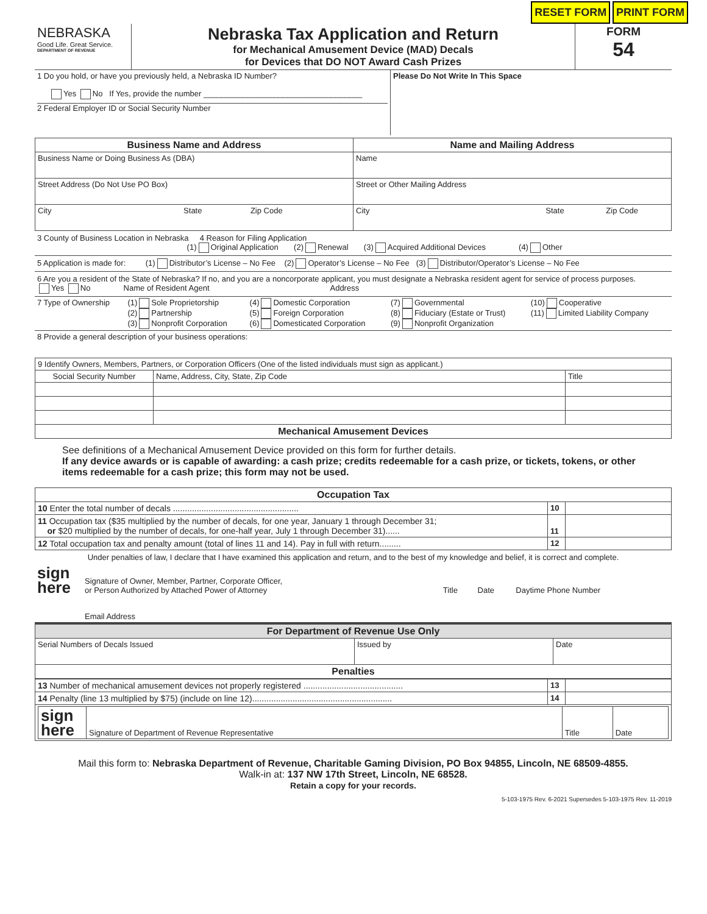RESET FORM PRINT FORM
| NEBRASKA Good Life. Great Service. DEPARTMENT OF REVENUE | Nebraska Tax Application and Return for Mechanical Amusement Device (MAD) Decals for Devices that DO NOT Award Cash Prizes | FORM 54 |
| 1 Do you hold, or have you previously held, a Nebraska ID Number? Yes No If Yes, provide the number ____________________________________ 2 Federal Employer ID or Social Security Number | Please Do Not Write In This Space |
| Business Name and Address | Name and Mailing Address |
| Business Name or Doing Business As (DBA) | Name |
| Street Address (Do Not Use PO Box) | Street or Other Mailing Address |
| City State Zip Code | City State Zip Code |
3 County of Business Location in Nebraska 4 Reason for Filing Application
(1) Original Application (2) Renewal (3) Acquired Additional Devices (4) Other
5 Application is made for: (1) Distributor’s License – No Fee (2) Operator’s License – No Fee (3) Distributor/Operator’s License – No Fee
6 Are you a resident of the State of Nebraska? If no, and you are a noncorporate applicant, you must designate a Nebraska resident agent for service of process purposes.
Yes No Name of Resident Agent Address
| 7 Type of Ownership | (1) Sole Proprietorship (2) Partnership (3) Nonprofit Corporation | (4) Domestic Corporation (5) Foreign Corporation (6) Domesticated Corporation | (7) Governmental (8) Fiduciary (Estate or Trust) (9) Nonprofit Organization | (10) Cooperative (11) Limited Liability Company |
8 Provide a general description of your business operations:
| 9 Identify Owners, Members, Partners, or Corporation Officers (One of the listed individuals must sign as applicant.) | | |
| Social Security Number | Name, Address, City, State, Zip Code | Title |
| Mechanical Amusement Devices | | |
See definitions of a Mechanical Amusement Device provided on this form for further details.
If any device awards or is capable of awarding: a cash prize; credits redeemable for a cash prize, or tickets, tokens, or other items redeemable for a cash prize; this form may not be used.
| Occupation Tax | | |
| 10 Enter the total number of decals ..................................................... | 10 | |
| 11 Occupation tax ($35 multiplied by the number of decals, for one year, January 1 through December 31; or $20 multiplied by the number of decals, for one-half year, July 1 through December 31)...... | 11 | |
| 12 Total occupation tax and penalty amount (total of lines 11 and 14). Pay in full with return......... | 12 | |
Under penalties of law, I declare that I have examined this application and return, and to the best of my knowledge and belief, it is correct and complete.
| sign here | Signature of Owner, Member, Partner, Corporate Officer, or Person Authorized by Attached Power of Attorney | Title | Date | Daytime Phone Number |
| | Email Address | | | |
| For Department of Revenue Use Only | | |
| Serial Numbers of Decals Issued | Issued by | Date |
| Penalties | | |
| 13 Number of mechanical amusement devices not properly registered .......................................... | 13 | |
| 14 Penalty (line 13 multiplied by $75) (include on line 12)........................................................... | 14 | |
| / sign here / Signature of Department of Revenue Representative / Title / Date / | | |
Mail this form to: Nebraska Department of Revenue, Charitable Gaming Division, PO Box 94855, Lincoln, NE 68509-4855.
Walk-in at: 137 NW 17th Street, Lincoln, NE 68528.
Retain a copy for your records.
5-103-1975 Rev. 6-2021 Supersedes 5-103-1975 Rev. 11-2019